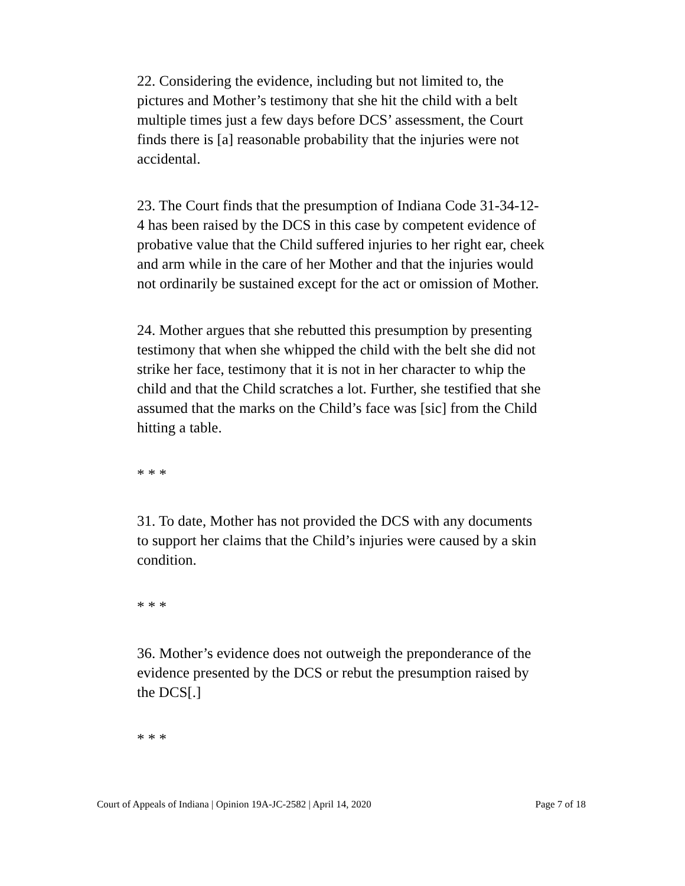22. Considering the evidence, including but not limited to, the pictures and Mother’s testimony that she hit the child with a belt multiple times just a few days before DCS’ assessment, the Court finds there is [a] reasonable probability that the injuries were not accidental.
23. The Court finds that the presumption of Indiana Code 31-34-12-4 has been raised by the DCS in this case by competent evidence of probative value that the Child suffered injuries to her right ear, cheek and arm while in the care of her Mother and that the injuries would not ordinarily be sustained except for the act or omission of Mother.
24. Mother argues that she rebutted this presumption by presenting testimony that when she whipped the child with the belt she did not strike her face, testimony that it is not in her character to whip the child and that the Child scratches a lot. Further, she testified that she assumed that the marks on the Child’s face was [sic] from the Child hitting a table.
* * *
31. To date, Mother has not provided the DCS with any documents to support her claims that the Child’s injuries were caused by a skin condition.
* * *
36. Mother’s evidence does not outweigh the preponderance of the evidence presented by the DCS or rebut the presumption raised by the DCS[.]
* * *
Court of Appeals of Indiana | Opinion 19A-JC-2582 | April 14, 2020 Page 7 of 18